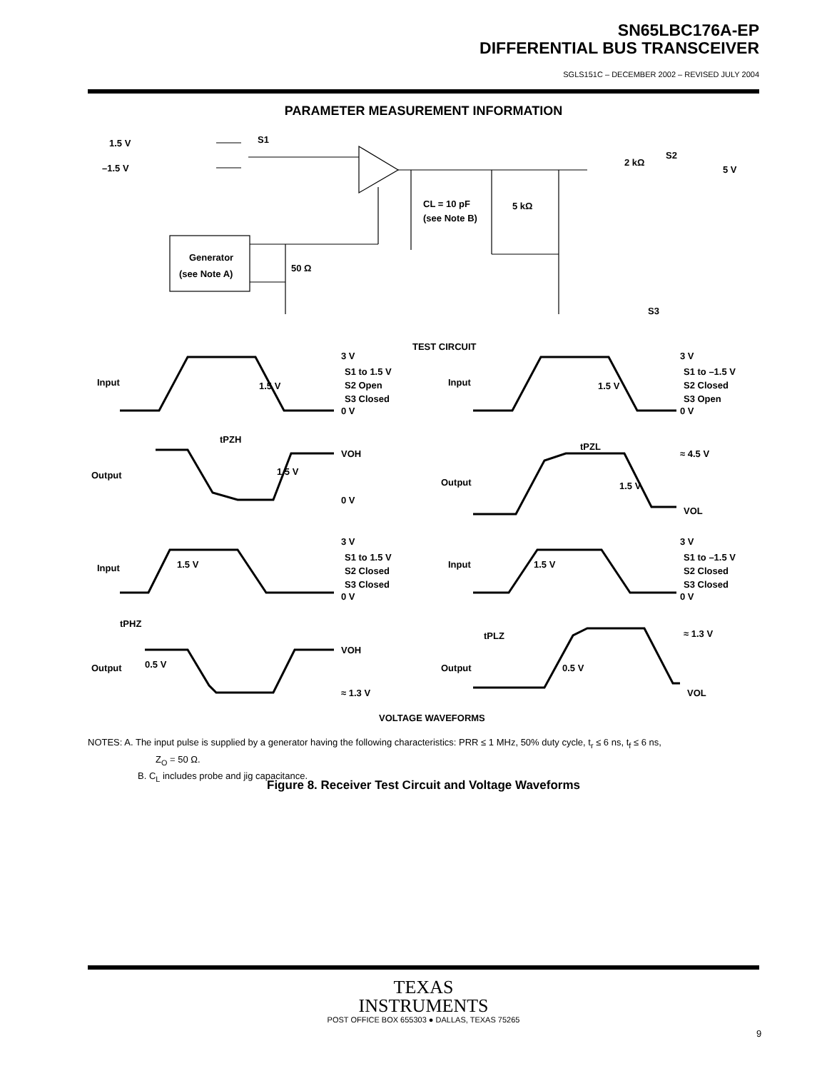SN65LBC176A-EP
DIFFERENTIAL BUS TRANSCEIVER
SGLS151C – DECEMBER 2002 – REVISED JULY 2004
PARAMETER MEASUREMENT INFORMATION
S1
1.5 V
–1.5 V
Generator
(see Note A)
50 Ω
CL = 10 pF
(see Note B)
5 kΩ
2 kΩ
S2
5 V
S3
TEST CIRCUIT
Input
3 V
S1 to 1.5 V
S2 Open
S3 Closed
0 V
1.5 V
tPZH
VOH
Output
1.5 V
0 V
Input
3 V
S1 to –1.5 V
S2 Closed
S3 Open
0 V
1.5 V
tPZL
≈ 4.5 V
Output
1.5 V
VOL
Input
3 V
S1 to 1.5 V
S2 Closed
S3 Closed
0 V
1.5 V
tPHZ
VOH
Output
0.5 V
≈ 1.3 V
Input
3 V
S1 to –1.5 V
S2 Closed
S3 Closed
0 V
1.5 V
tPLZ
≈ 1.3 V
Output
0.5 V
VOL
VOLTAGE WAVEFORMS
NOTES: A. The input pulse is supplied by a generator having the following characteristics: PRR ≤ 1 MHz, 50% duty cycle, t<sub>r</sub> ≤ 6 ns, t<sub>f</sub> ≤ 6 ns,
Z<sub>O</sub> = 50 Ω.
B. C<sub>L</sub> includes probe and jig capacitance.
Figure 8. Receiver Test Circuit and Voltage Waveforms
TEXAS
INSTRUMENTS
POST OFFICE BOX 655303 ● DALLAS, TEXAS 75265
9